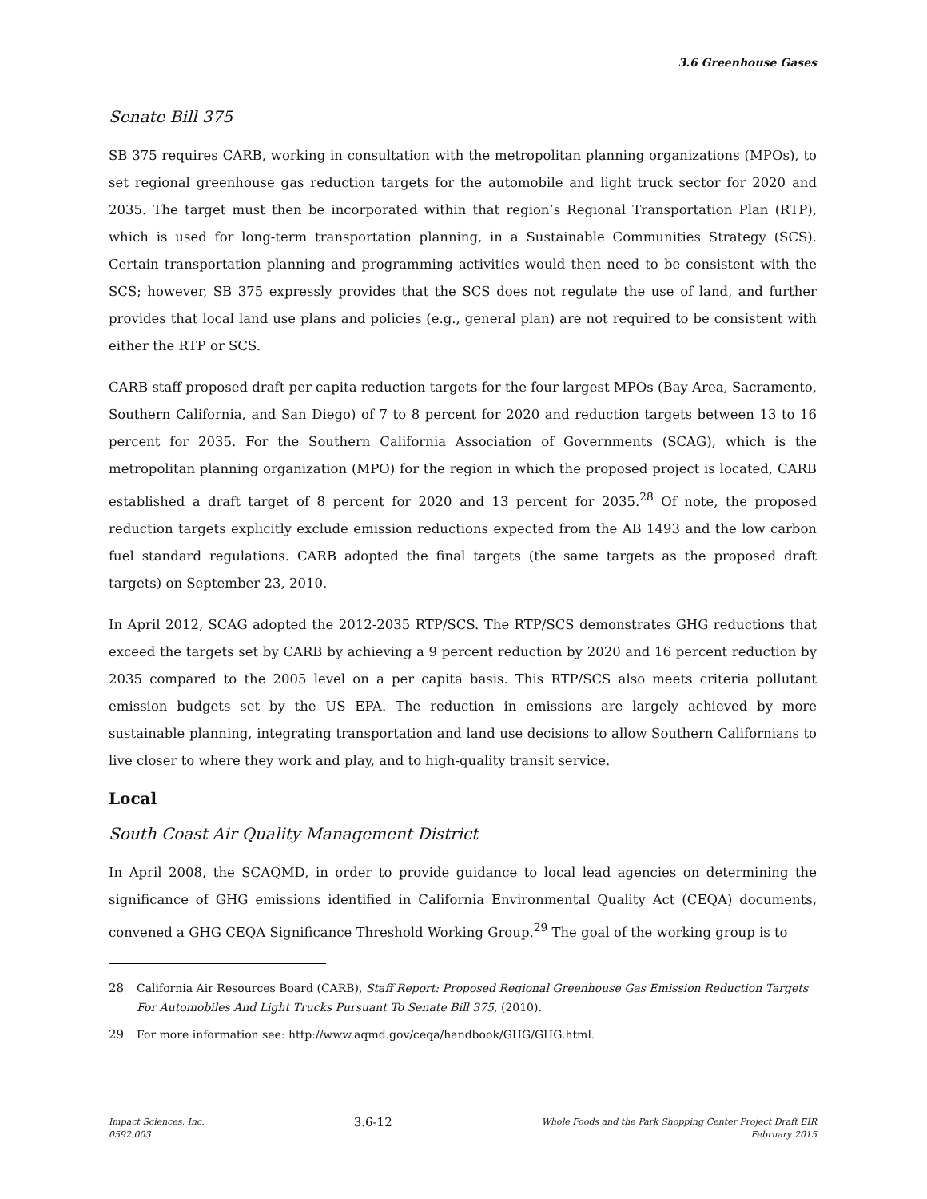3.6 Greenhouse Gases
Senate Bill 375
SB 375 requires CARB, working in consultation with the metropolitan planning organizations (MPOs), to set regional greenhouse gas reduction targets for the automobile and light truck sector for 2020 and 2035. The target must then be incorporated within that region’s Regional Transportation Plan (RTP), which is used for long-term transportation planning, in a Sustainable Communities Strategy (SCS). Certain transportation planning and programming activities would then need to be consistent with the SCS; however, SB 375 expressly provides that the SCS does not regulate the use of land, and further provides that local land use plans and policies (e.g., general plan) are not required to be consistent with either the RTP or SCS.
CARB staff proposed draft per capita reduction targets for the four largest MPOs (Bay Area, Sacramento, Southern California, and San Diego) of 7 to 8 percent for 2020 and reduction targets between 13 to 16 percent for 2035. For the Southern California Association of Governments (SCAG), which is the metropolitan planning organization (MPO) for the region in which the proposed project is located, CARB established a draft target of 8 percent for 2020 and 13 percent for 2035.<sup>28</sup> Of note, the proposed reduction targets explicitly exclude emission reductions expected from the AB 1493 and the low carbon fuel standard regulations. CARB adopted the final targets (the same targets as the proposed draft targets) on September 23, 2010.
In April 2012, SCAG adopted the 2012-2035 RTP/SCS. The RTP/SCS demonstrates GHG reductions that exceed the targets set by CARB by achieving a 9 percent reduction by 2020 and 16 percent reduction by 2035 compared to the 2005 level on a per capita basis. This RTP/SCS also meets criteria pollutant emission budgets set by the US EPA. The reduction in emissions are largely achieved by more sustainable planning, integrating transportation and land use decisions to allow Southern Californians to live closer to where they work and play, and to high-quality transit service.
Local
South Coast Air Quality Management District
In April 2008, the SCAQMD, in order to provide guidance to local lead agencies on determining the significance of GHG emissions identified in California Environmental Quality Act (CEQA) documents, convened a GHG CEQA Significance Threshold Working Group.<sup>29</sup> The goal of the working group is to
28 California Air Resources Board (CARB), Staff Report: Proposed Regional Greenhouse Gas Emission Reduction Targets For Automobiles And Light Trucks Pursuant To Senate Bill 375, (2010).
29 For more information see: http://www.aqmd.gov/ceqa/handbook/GHG/GHG.html.
Impact Sciences, Inc.
0592.003
3.6-12
Whole Foods and the Park Shopping Center Project Draft EIR
February 2015